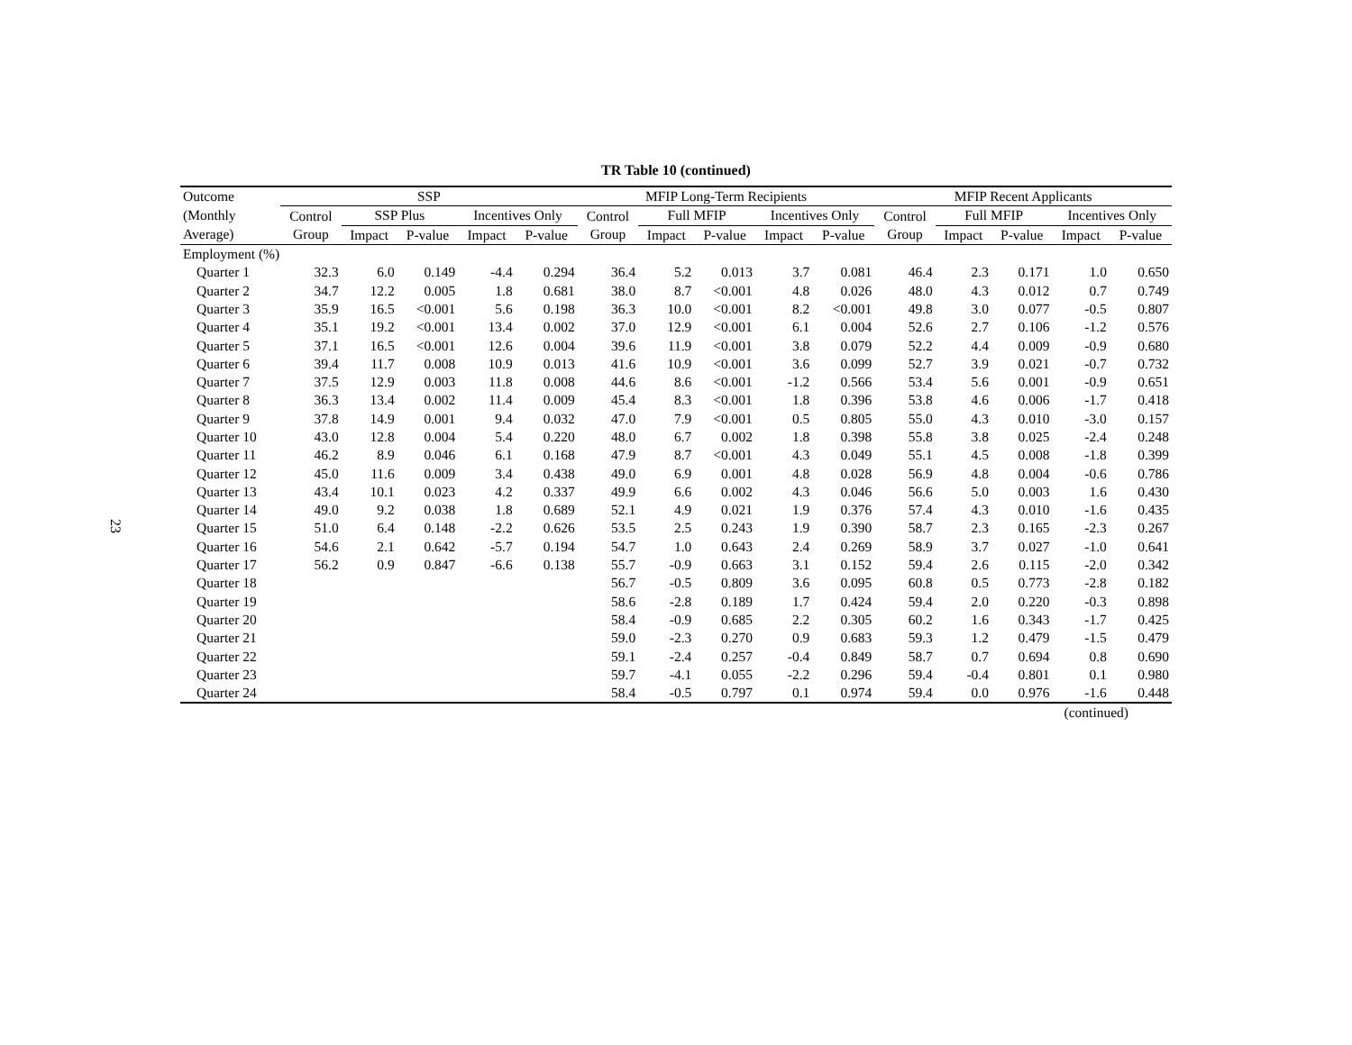23
TR Table 10 (continued)
| Outcome | SSP | | | | | MFIP Long-Term Recipients | | | | | MFIP Recent Applicants | | | | |
| --- | --- | --- | --- | --- | --- | --- | --- | --- | --- | --- | --- | --- | --- | --- | --- |
| (Monthly | Control | SSP Plus | | Incentives Only | | Control | Full MFIP | | Incentives Only | | Control | Full MFIP | | Incentives Only | |
| Average) | Group | Impact | P-value | Impact | P-value | Group | Impact | P-value | Impact | P-value | Group | Impact | P-value | Impact | P-value |
| Employment (%) | | | | | | | | | | | | | | | |
| Quarter 1 | 32.3 | 6.0 | 0.149 | -4.4 | 0.294 | 36.4 | 5.2 | 0.013 | 3.7 | 0.081 | 46.4 | 2.3 | 0.171 | 1.0 | 0.650 |
| Quarter 2 | 34.7 | 12.2 | 0.005 | 1.8 | 0.681 | 38.0 | 8.7 | <0.001 | 4.8 | 0.026 | 48.0 | 4.3 | 0.012 | 0.7 | 0.749 |
| Quarter 3 | 35.9 | 16.5 | <0.001 | 5.6 | 0.198 | 36.3 | 10.0 | <0.001 | 8.2 | <0.001 | 49.8 | 3.0 | 0.077 | -0.5 | 0.807 |
| Quarter 4 | 35.1 | 19.2 | <0.001 | 13.4 | 0.002 | 37.0 | 12.9 | <0.001 | 6.1 | 0.004 | 52.6 | 2.7 | 0.106 | -1.2 | 0.576 |
| Quarter 5 | 37.1 | 16.5 | <0.001 | 12.6 | 0.004 | 39.6 | 11.9 | <0.001 | 3.8 | 0.079 | 52.2 | 4.4 | 0.009 | -0.9 | 0.680 |
| Quarter 6 | 39.4 | 11.7 | 0.008 | 10.9 | 0.013 | 41.6 | 10.9 | <0.001 | 3.6 | 0.099 | 52.7 | 3.9 | 0.021 | -0.7 | 0.732 |
| Quarter 7 | 37.5 | 12.9 | 0.003 | 11.8 | 0.008 | 44.6 | 8.6 | <0.001 | -1.2 | 0.566 | 53.4 | 5.6 | 0.001 | -0.9 | 0.651 |
| Quarter 8 | 36.3 | 13.4 | 0.002 | 11.4 | 0.009 | 45.4 | 8.3 | <0.001 | 1.8 | 0.396 | 53.8 | 4.6 | 0.006 | -1.7 | 0.418 |
| Quarter 9 | 37.8 | 14.9 | 0.001 | 9.4 | 0.032 | 47.0 | 7.9 | <0.001 | 0.5 | 0.805 | 55.0 | 4.3 | 0.010 | -3.0 | 0.157 |
| Quarter 10 | 43.0 | 12.8 | 0.004 | 5.4 | 0.220 | 48.0 | 6.7 | 0.002 | 1.8 | 0.398 | 55.8 | 3.8 | 0.025 | -2.4 | 0.248 |
| Quarter 11 | 46.2 | 8.9 | 0.046 | 6.1 | 0.168 | 47.9 | 8.7 | <0.001 | 4.3 | 0.049 | 55.1 | 4.5 | 0.008 | -1.8 | 0.399 |
| Quarter 12 | 45.0 | 11.6 | 0.009 | 3.4 | 0.438 | 49.0 | 6.9 | 0.001 | 4.8 | 0.028 | 56.9 | 4.8 | 0.004 | -0.6 | 0.786 |
| Quarter 13 | 43.4 | 10.1 | 0.023 | 4.2 | 0.337 | 49.9 | 6.6 | 0.002 | 4.3 | 0.046 | 56.6 | 5.0 | 0.003 | 1.6 | 0.430 |
| Quarter 14 | 49.0 | 9.2 | 0.038 | 1.8 | 0.689 | 52.1 | 4.9 | 0.021 | 1.9 | 0.376 | 57.4 | 4.3 | 0.010 | -1.6 | 0.435 |
| Quarter 15 | 51.0 | 6.4 | 0.148 | -2.2 | 0.626 | 53.5 | 2.5 | 0.243 | 1.9 | 0.390 | 58.7 | 2.3 | 0.165 | -2.3 | 0.267 |
| Quarter 16 | 54.6 | 2.1 | 0.642 | -5.7 | 0.194 | 54.7 | 1.0 | 0.643 | 2.4 | 0.269 | 58.9 | 3.7 | 0.027 | -1.0 | 0.641 |
| Quarter 17 | 56.2 | 0.9 | 0.847 | -6.6 | 0.138 | 55.7 | -0.9 | 0.663 | 3.1 | 0.152 | 59.4 | 2.6 | 0.115 | -2.0 | 0.342 |
| Quarter 18 | | | | | | 56.7 | -0.5 | 0.809 | 3.6 | 0.095 | 60.8 | 0.5 | 0.773 | -2.8 | 0.182 |
| Quarter 19 | | | | | | 58.6 | -2.8 | 0.189 | 1.7 | 0.424 | 59.4 | 2.0 | 0.220 | -0.3 | 0.898 |
| Quarter 20 | | | | | | 58.4 | -0.9 | 0.685 | 2.2 | 0.305 | 60.2 | 1.6 | 0.343 | -1.7 | 0.425 |
| Quarter 21 | | | | | | 59.0 | -2.3 | 0.270 | 0.9 | 0.683 | 59.3 | 1.2 | 0.479 | -1.5 | 0.479 |
| Quarter 22 | | | | | | 59.1 | -2.4 | 0.257 | -0.4 | 0.849 | 58.7 | 0.7 | 0.694 | 0.8 | 0.690 |
| Quarter 23 | | | | | | 59.7 | -4.1 | 0.055 | -2.2 | 0.296 | 59.4 | -0.4 | 0.801 | 0.1 | 0.980 |
| Quarter 24 | | | | | | 58.4 | -0.5 | 0.797 | 0.1 | 0.974 | 59.4 | 0.0 | 0.976 | -1.6 | 0.448 |
| (continued) | | | | | | | | | | | | | | | |